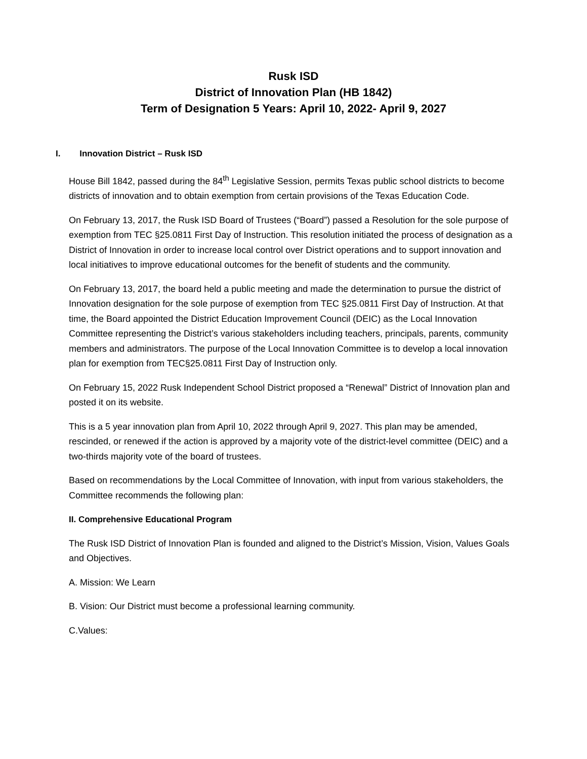Rusk ISD
District of Innovation Plan (HB 1842)
Term of Designation 5 Years: April 10, 2022- April 9, 2027
I. Innovation District – Rusk ISD
House Bill 1842, passed during the 84<sup>th</sup> Legislative Session, permits Texas public school districts to become districts of innovation and to obtain exemption from certain provisions of the Texas Education Code.
On February 13, 2017, the Rusk ISD Board of Trustees (“Board”) passed a Resolution for the sole purpose of exemption from TEC §25.0811 First Day of Instruction. This resolution initiated the process of designation as a District of Innovation in order to increase local control over District operations and to support innovation and local initiatives to improve educational outcomes for the benefit of students and the community.
On February 13, 2017, the board held a public meeting and made the determination to pursue the district of Innovation designation for the sole purpose of exemption from TEC §25.0811 First Day of Instruction. At that time, the Board appointed the District Education Improvement Council (DEIC) as the Local Innovation Committee representing the District’s various stakeholders including teachers, principals, parents, community members and administrators. The purpose of the Local Innovation Committee is to develop a local innovation plan for exemption from TEC§25.0811 First Day of Instruction only.
On February 15, 2022 Rusk Independent School District proposed a “Renewal” District of Innovation plan and posted it on its website.
This is a 5 year innovation plan from April 10, 2022 through April 9, 2027. This plan may be amended, rescinded, or renewed if the action is approved by a majority vote of the district-level committee (DEIC) and a two-thirds majority vote of the board of trustees.
Based on recommendations by the Local Committee of Innovation, with input from various stakeholders, the Committee recommends the following plan:
II. Comprehensive Educational Program
The Rusk ISD District of Innovation Plan is founded and aligned to the District’s Mission, Vision, Values Goals and Objectives.
A. Mission: We Learn
B. Vision: Our District must become a professional learning community.
C.Values: